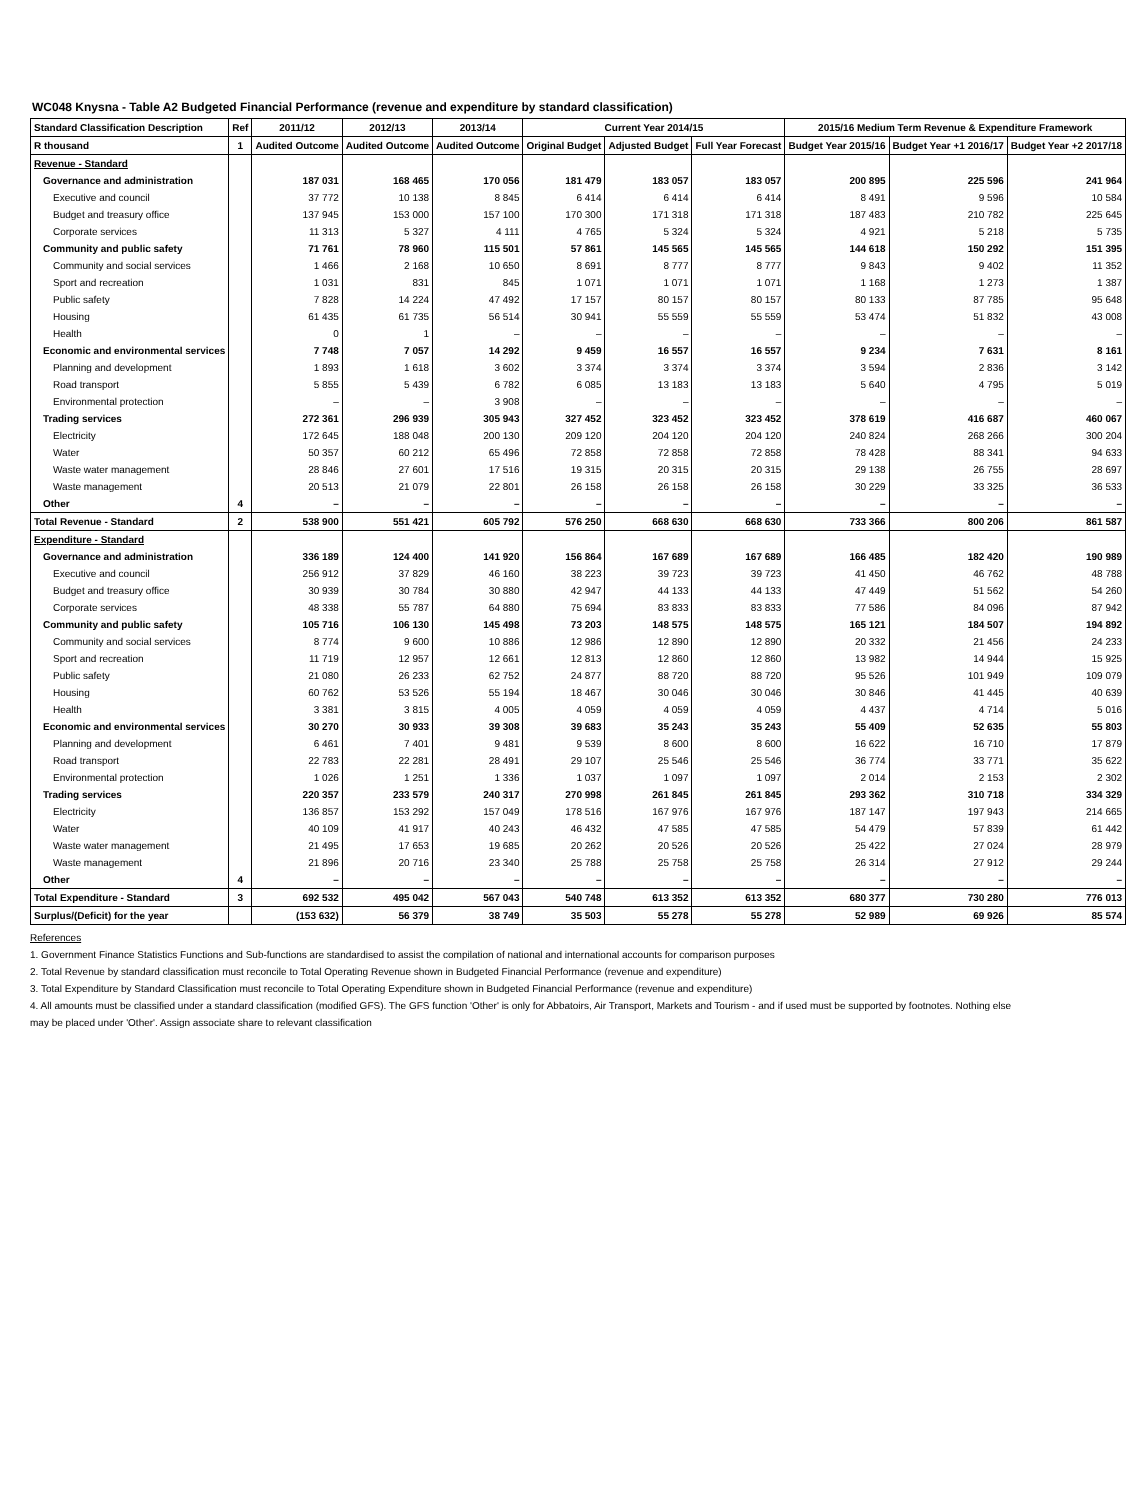WC048 Knysna - Table A2 Budgeted Financial Performance (revenue and expenditure by standard classification)
| Standard Classification Description | Ref | 2011/12 | 2012/13 | 2013/14 | Current Year 2014/15 | | | 2015/16 Medium Term Revenue & Expenditure Framework | | |
| --- | --- | --- | --- | --- | --- | --- | --- | --- | --- | --- |
| R thousand | 1 | Audited Outcome | Audited Outcome | Audited Outcome | Original Budget | Adjusted Budget | Full Year Forecast | Budget Year 2015/16 | Budget Year +1 2016/17 | Budget Year +2 2017/18 |
| Revenue - Standard | | | | | | | | | | |
| Governance and administration | | 187 031 | 168 465 | 170 056 | 181 479 | 183 057 | 183 057 | 200 895 | 225 596 | 241 964 |
| Executive and council | | 37 772 | 10 138 | 8 845 | 6 414 | 6 414 | 6 414 | 8 491 | 9 596 | 10 584 |
| Budget and treasury office | | 137 945 | 153 000 | 157 100 | 170 300 | 171 318 | 171 318 | 187 483 | 210 782 | 225 645 |
| Corporate services | | 11 313 | 5 327 | 4 111 | 4 765 | 5 324 | 5 324 | 4 921 | 5 218 | 5 735 |
| Community and public safety | | 71 761 | 78 960 | 115 501 | 57 861 | 145 565 | 145 565 | 144 618 | 150 292 | 151 395 |
| Community and social services | | 1 466 | 2 168 | 10 650 | 8 691 | 8 777 | 8 777 | 9 843 | 9 402 | 11 352 |
| Sport and recreation | | 1 031 | 831 | 845 | 1 071 | 1 071 | 1 071 | 1 168 | 1 273 | 1 387 |
| Public safety | | 7 828 | 14 224 | 47 492 | 17 157 | 80 157 | 80 157 | 80 133 | 87 785 | 95 648 |
| Housing | | 61 435 | 61 735 | 56 514 | 30 941 | 55 559 | 55 559 | 53 474 | 51 832 | 43 008 |
| Health | | 0 | 1 | – | – | – | – | – | – | – |
| Economic and environmental services | | 7 748 | 7 057 | 14 292 | 9 459 | 16 557 | 16 557 | 9 234 | 7 631 | 8 161 |
| Planning and development | | 1 893 | 1 618 | 3 602 | 3 374 | 3 374 | 3 374 | 3 594 | 2 836 | 3 142 |
| Road transport | | 5 855 | 5 439 | 6 782 | 6 085 | 13 183 | 13 183 | 5 640 | 4 795 | 5 019 |
| Environmental protection | | – | – | 3 908 | – | – | – | – | – | – |
| Trading services | | 272 361 | 296 939 | 305 943 | 327 452 | 323 452 | 323 452 | 378 619 | 416 687 | 460 067 |
| Electricity | | 172 645 | 188 048 | 200 130 | 209 120 | 204 120 | 204 120 | 240 824 | 268 266 | 300 204 |
| Water | | 50 357 | 60 212 | 65 496 | 72 858 | 72 858 | 72 858 | 78 428 | 88 341 | 94 633 |
| Waste water management | | 28 846 | 27 601 | 17 516 | 19 315 | 20 315 | 20 315 | 29 138 | 26 755 | 28 697 |
| Waste management | | 20 513 | 21 079 | 22 801 | 26 158 | 26 158 | 26 158 | 30 229 | 33 325 | 36 533 |
| Other | 4 | – | – | – | – | – | – | – | – | – |
| Total Revenue - Standard | 2 | 538 900 | 551 421 | 605 792 | 576 250 | 668 630 | 668 630 | 733 366 | 800 206 | 861 587 |
| Expenditure - Standard | | | | | | | | | | |
| Governance and administration | | 336 189 | 124 400 | 141 920 | 156 864 | 167 689 | 167 689 | 166 485 | 182 420 | 190 989 |
| Executive and council | | 256 912 | 37 829 | 46 160 | 38 223 | 39 723 | 39 723 | 41 450 | 46 762 | 48 788 |
| Budget and treasury office | | 30 939 | 30 784 | 30 880 | 42 947 | 44 133 | 44 133 | 47 449 | 51 562 | 54 260 |
| Corporate services | | 48 338 | 55 787 | 64 880 | 75 694 | 83 833 | 83 833 | 77 586 | 84 096 | 87 942 |
| Community and public safety | | 105 716 | 106 130 | 145 498 | 73 203 | 148 575 | 148 575 | 165 121 | 184 507 | 194 892 |
| Community and social services | | 8 774 | 9 600 | 10 886 | 12 986 | 12 890 | 12 890 | 20 332 | 21 456 | 24 233 |
| Sport and recreation | | 11 719 | 12 957 | 12 661 | 12 813 | 12 860 | 12 860 | 13 982 | 14 944 | 15 925 |
| Public safety | | 21 080 | 26 233 | 62 752 | 24 877 | 88 720 | 88 720 | 95 526 | 101 949 | 109 079 |
| Housing | | 60 762 | 53 526 | 55 194 | 18 467 | 30 046 | 30 046 | 30 846 | 41 445 | 40 639 |
| Health | | 3 381 | 3 815 | 4 005 | 4 059 | 4 059 | 4 059 | 4 437 | 4 714 | 5 016 |
| Economic and environmental services | | 30 270 | 30 933 | 39 308 | 39 683 | 35 243 | 35 243 | 55 409 | 52 635 | 55 803 |
| Planning and development | | 6 461 | 7 401 | 9 481 | 9 539 | 8 600 | 8 600 | 16 622 | 16 710 | 17 879 |
| Road transport | | 22 783 | 22 281 | 28 491 | 29 107 | 25 546 | 25 546 | 36 774 | 33 771 | 35 622 |
| Environmental protection | | 1 026 | 1 251 | 1 336 | 1 037 | 1 097 | 1 097 | 2 014 | 2 153 | 2 302 |
| Trading services | | 220 357 | 233 579 | 240 317 | 270 998 | 261 845 | 261 845 | 293 362 | 310 718 | 334 329 |
| Electricity | | 136 857 | 153 292 | 157 049 | 178 516 | 167 976 | 167 976 | 187 147 | 197 943 | 214 665 |
| Water | | 40 109 | 41 917 | 40 243 | 46 432 | 47 585 | 47 585 | 54 479 | 57 839 | 61 442 |
| Waste water management | | 21 495 | 17 653 | 19 685 | 20 262 | 20 526 | 20 526 | 25 422 | 27 024 | 28 979 |
| Waste management | | 21 896 | 20 716 | 23 340 | 25 788 | 25 758 | 25 758 | 26 314 | 27 912 | 29 244 |
| Other | 4 | – | – | – | – | – | – | – | – | – |
| Total Expenditure - Standard | 3 | 692 532 | 495 042 | 567 043 | 540 748 | 613 352 | 613 352 | 680 377 | 730 280 | 776 013 |
| Surplus/(Deficit) for the year | | (153 632) | 56 379 | 38 749 | 35 503 | 55 278 | 55 278 | 52 989 | 69 926 | 85 574 |
References
1. Government Finance Statistics Functions and Sub-functions are standardised to assist the compilation of national and international accounts for comparison purposes
2. Total Revenue by standard classification must reconcile to Total Operating Revenue shown in Budgeted Financial Performance (revenue and expenditure)
3. Total Expenditure by Standard Classification must reconcile to Total Operating Expenditure shown in Budgeted Financial Performance (revenue and expenditure)
4. All amounts must be classified under a standard classification (modified GFS). The GFS function 'Other' is only for Abbatoirs, Air Transport, Markets and Tourism - and if used must be supported by footnotes. Nothing else may be placed under 'Other'. Assign associate share to relevant classification